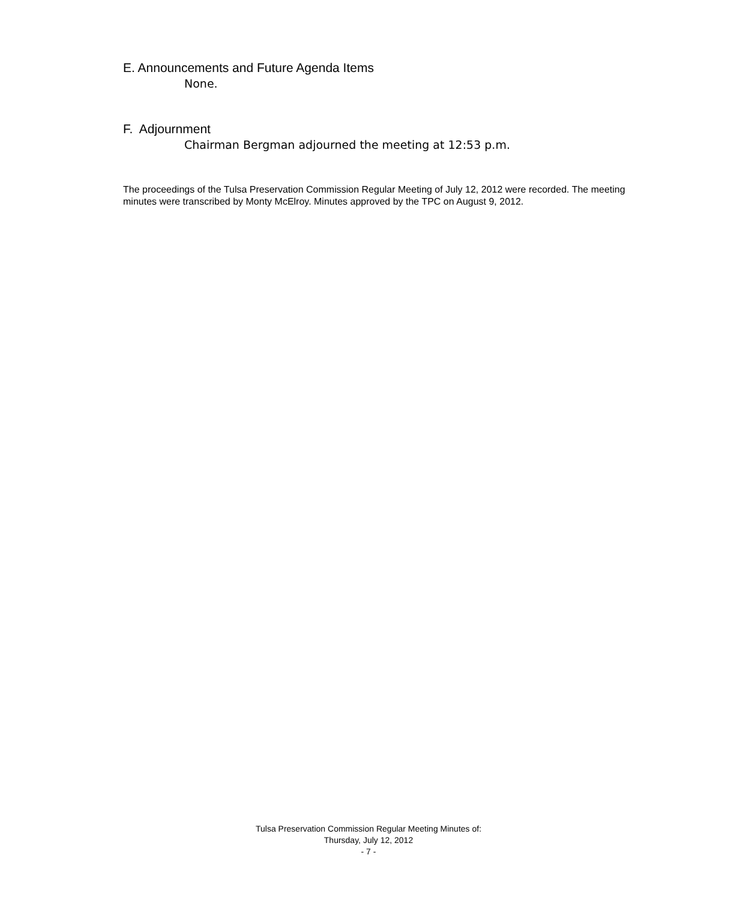E. Announcements and Future Agenda Items
None.
F. Adjournment
Chairman Bergman adjourned the meeting at 12:53 p.m.
The proceedings of the Tulsa Preservation Commission Regular Meeting of July 12, 2012 were recorded. The meeting minutes were transcribed by Monty McElroy. Minutes approved by the TPC on August 9, 2012.
Tulsa Preservation Commission Regular Meeting Minutes of:
Thursday, July 12, 2012
- 7 -